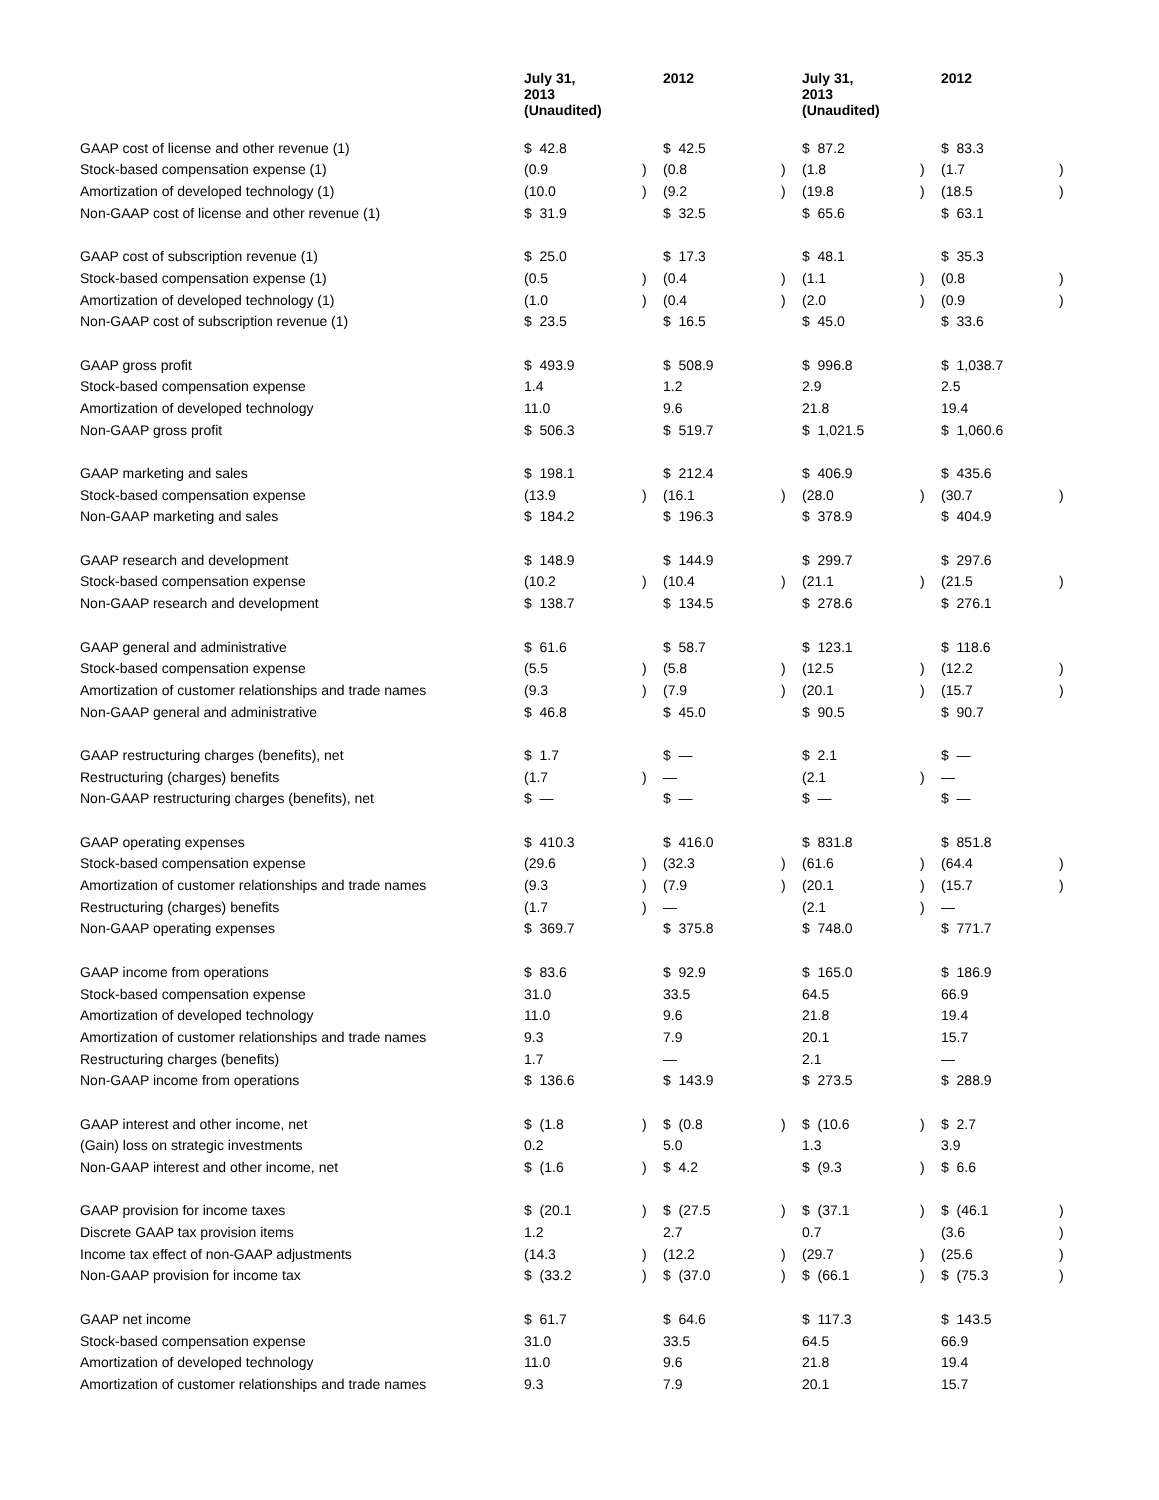| | July 31, 2013 (Unaudited) | | 2012 | | July 31, 2013 (Unaudited) | | 2012 | |
| --- | --- | --- | --- | --- | --- | --- | --- | --- |
| GAAP cost of license and other revenue (1) | $ 42.8 | | $ 42.5 | | $ 87.2 | | $ 83.3 | |
| Stock-based compensation expense (1) | (0.9 | ) | (0.8 | ) | (1.8 | ) | (1.7 | ) |
| Amortization of developed technology (1) | (10.0 | ) | (9.2 | ) | (19.8 | ) | (18.5 | ) |
| Non-GAAP cost of license and other revenue (1) | $ 31.9 | | $ 32.5 | | $ 65.6 | | $ 63.1 | |
| GAAP cost of subscription revenue (1) | $ 25.0 | | $ 17.3 | | $ 48.1 | | $ 35.3 | |
| Stock-based compensation expense (1) | (0.5 | ) | (0.4 | ) | (1.1 | ) | (0.8 | ) |
| Amortization of developed technology (1) | (1.0 | ) | (0.4 | ) | (2.0 | ) | (0.9 | ) |
| Non-GAAP cost of subscription revenue (1) | $ 23.5 | | $ 16.5 | | $ 45.0 | | $ 33.6 | |
| GAAP gross profit | $ 493.9 | | $ 508.9 | | $ 996.8 | | $ 1,038.7 | |
| Stock-based compensation expense | 1.4 | | 1.2 | | 2.9 | | 2.5 | |
| Amortization of developed technology | 11.0 | | 9.6 | | 21.8 | | 19.4 | |
| Non-GAAP gross profit | $ 506.3 | | $ 519.7 | | $ 1,021.5 | | $ 1,060.6 | |
| GAAP marketing and sales | $ 198.1 | | $ 212.4 | | $ 406.9 | | $ 435.6 | |
| Stock-based compensation expense | (13.9 | ) | (16.1 | ) | (28.0 | ) | (30.7 | ) |
| Non-GAAP marketing and sales | $ 184.2 | | $ 196.3 | | $ 378.9 | | $ 404.9 | |
| GAAP research and development | $ 148.9 | | $ 144.9 | | $ 299.7 | | $ 297.6 | |
| Stock-based compensation expense | (10.2 | ) | (10.4 | ) | (21.1 | ) | (21.5 | ) |
| Non-GAAP research and development | $ 138.7 | | $ 134.5 | | $ 278.6 | | $ 276.1 | |
| GAAP general and administrative | $ 61.6 | | $ 58.7 | | $ 123.1 | | $ 118.6 | |
| Stock-based compensation expense | (5.5 | ) | (5.8 | ) | (12.5 | ) | (12.2 | ) |
| Amortization of customer relationships and trade names | (9.3 | ) | (7.9 | ) | (20.1 | ) | (15.7 | ) |
| Non-GAAP general and administrative | $ 46.8 | | $ 45.0 | | $ 90.5 | | $ 90.7 | |
| GAAP restructuring charges (benefits), net | $ 1.7 | | $ — | | $ 2.1 | | $ — | |
| Restructuring (charges) benefits | (1.7 | ) | — | | (2.1 | ) | — | |
| Non-GAAP restructuring charges (benefits), net | $ — | | $ — | | $ — | | $ — | |
| GAAP operating expenses | $ 410.3 | | $ 416.0 | | $ 831.8 | | $ 851.8 | |
| Stock-based compensation expense | (29.6 | ) | (32.3 | ) | (61.6 | ) | (64.4 | ) |
| Amortization of customer relationships and trade names | (9.3 | ) | (7.9 | ) | (20.1 | ) | (15.7 | ) |
| Restructuring (charges) benefits | (1.7 | ) | — | | (2.1 | ) | — | |
| Non-GAAP operating expenses | $ 369.7 | | $ 375.8 | | $ 748.0 | | $ 771.7 | |
| GAAP income from operations | $ 83.6 | | $ 92.9 | | $ 165.0 | | $ 186.9 | |
| Stock-based compensation expense | 31.0 | | 33.5 | | 64.5 | | 66.9 | |
| Amortization of developed technology | 11.0 | | 9.6 | | 21.8 | | 19.4 | |
| Amortization of customer relationships and trade names | 9.3 | | 7.9 | | 20.1 | | 15.7 | |
| Restructuring charges (benefits) | 1.7 | | — | | 2.1 | | — | |
| Non-GAAP income from operations | $ 136.6 | | $ 143.9 | | $ 273.5 | | $ 288.9 | |
| GAAP interest and other income, net | $ (1.8 | ) | $ (0.8 | ) | $ (10.6 | ) | $ 2.7 | |
| (Gain) loss on strategic investments | 0.2 | | 5.0 | | 1.3 | | 3.9 | |
| Non-GAAP interest and other income, net | $ (1.6 | ) | $ 4.2 | | $ (9.3 | ) | $ 6.6 | |
| GAAP provision for income taxes | $ (20.1 | ) | $ (27.5 | ) | $ (37.1 | ) | $ (46.1 | ) |
| Discrete GAAP tax provision items | 1.2 | | 2.7 | | 0.7 | | (3.6 | ) |
| Income tax effect of non-GAAP adjustments | (14.3 | ) | (12.2 | ) | (29.7 | ) | (25.6 | ) |
| Non-GAAP provision for income tax | $ (33.2 | ) | $ (37.0 | ) | $ (66.1 | ) | $ (75.3 | ) |
| GAAP net income | $ 61.7 | | $ 64.6 | | $ 117.3 | | $ 143.5 | |
| Stock-based compensation expense | 31.0 | | 33.5 | | 64.5 | | 66.9 | |
| Amortization of developed technology | 11.0 | | 9.6 | | 21.8 | | 19.4 | |
| Amortization of customer relationships and trade names | 9.3 | | 7.9 | | 20.1 | | 15.7 | |